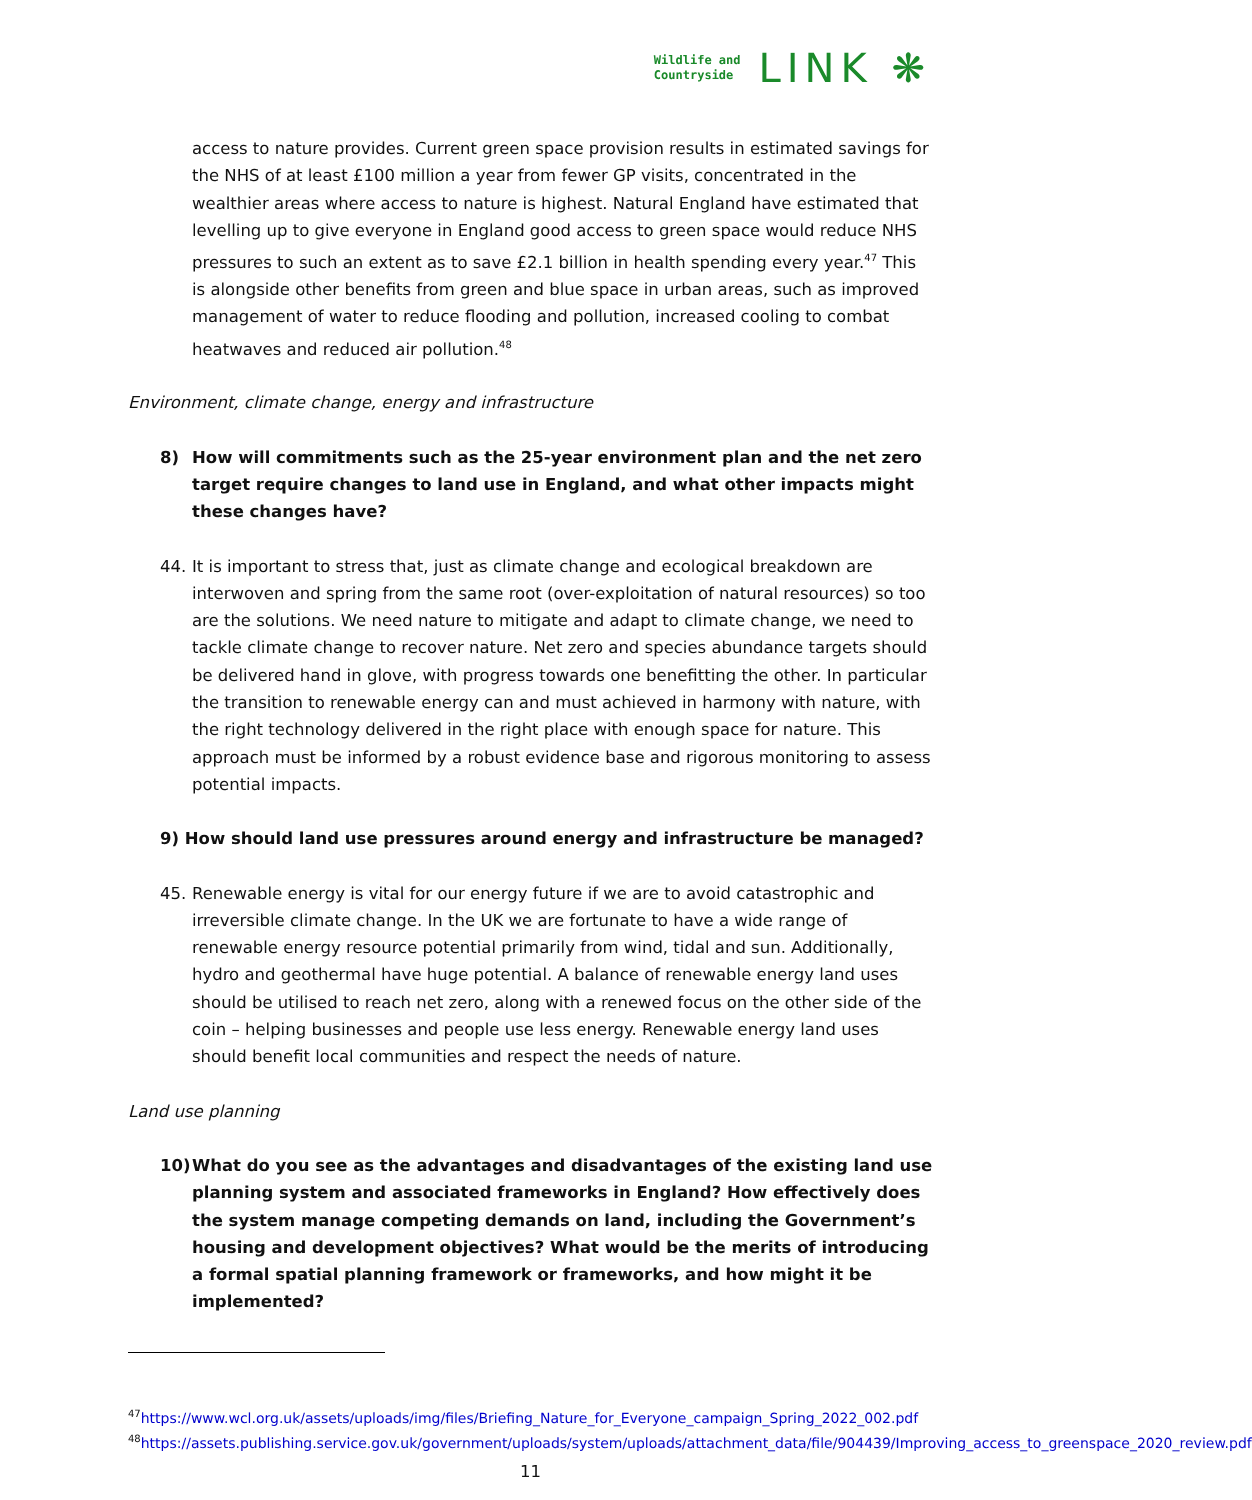Wildlife and
Countryside
LINK ❋
access to nature provides. Current green space provision results in estimated savings for the NHS of at least £100 million a year from fewer GP visits, concentrated in the wealthier areas where access to nature is highest. Natural England have estimated that levelling up to give everyone in England good access to green space would reduce NHS pressures to such an extent as to save £2.1 billion in health spending every year.<sup>47</sup> This is alongside other benefits from green and blue space in urban areas, such as improved management of water to reduce flooding and pollution, increased cooling to combat heatwaves and reduced air pollution.<sup>48</sup>
Environment, climate change, energy and infrastructure
8) How will commitments such as the 25-year environment plan and the net zero target require changes to land use in England, and what other impacts might these changes have?
44. It is important to stress that, just as climate change and ecological breakdown are interwoven and spring from the same root (over-exploitation of natural resources) so too are the solutions. We need nature to mitigate and adapt to climate change, we need to tackle climate change to recover nature. Net zero and species abundance targets should be delivered hand in glove, with progress towards one benefitting the other. In particular the transition to renewable energy can and must achieved in harmony with nature, with the right technology delivered in the right place with enough space for nature. This approach must be informed by a robust evidence base and rigorous monitoring to assess potential impacts.
9) How should land use pressures around energy and infrastructure be managed?
45. Renewable energy is vital for our energy future if we are to avoid catastrophic and irreversible climate change. In the UK we are fortunate to have a wide range of renewable energy resource potential primarily from wind, tidal and sun. Additionally, hydro and geothermal have huge potential. A balance of renewable energy land uses should be utilised to reach net zero, along with a renewed focus on the other side of the coin – helping businesses and people use less energy. Renewable energy land uses should benefit local communities and respect the needs of nature.
Land use planning
10) What do you see as the advantages and disadvantages of the existing land use planning system and associated frameworks in England? How effectively does the system manage competing demands on land, including the Government’s housing and development objectives? What would be the merits of introducing a formal spatial planning framework or frameworks, and how might it be implemented?
<sup>47</sup> https://www.wcl.org.uk/assets/uploads/img/files/Briefing_Nature_for_Everyone_campaign_Spring_2022_002.pdf
<sup>48</sup> https://assets.publishing.service.gov.uk/government/uploads/system/uploads/attachment_data/file/904439/Improving_access_to_greenspace_2020_review.pdf
11